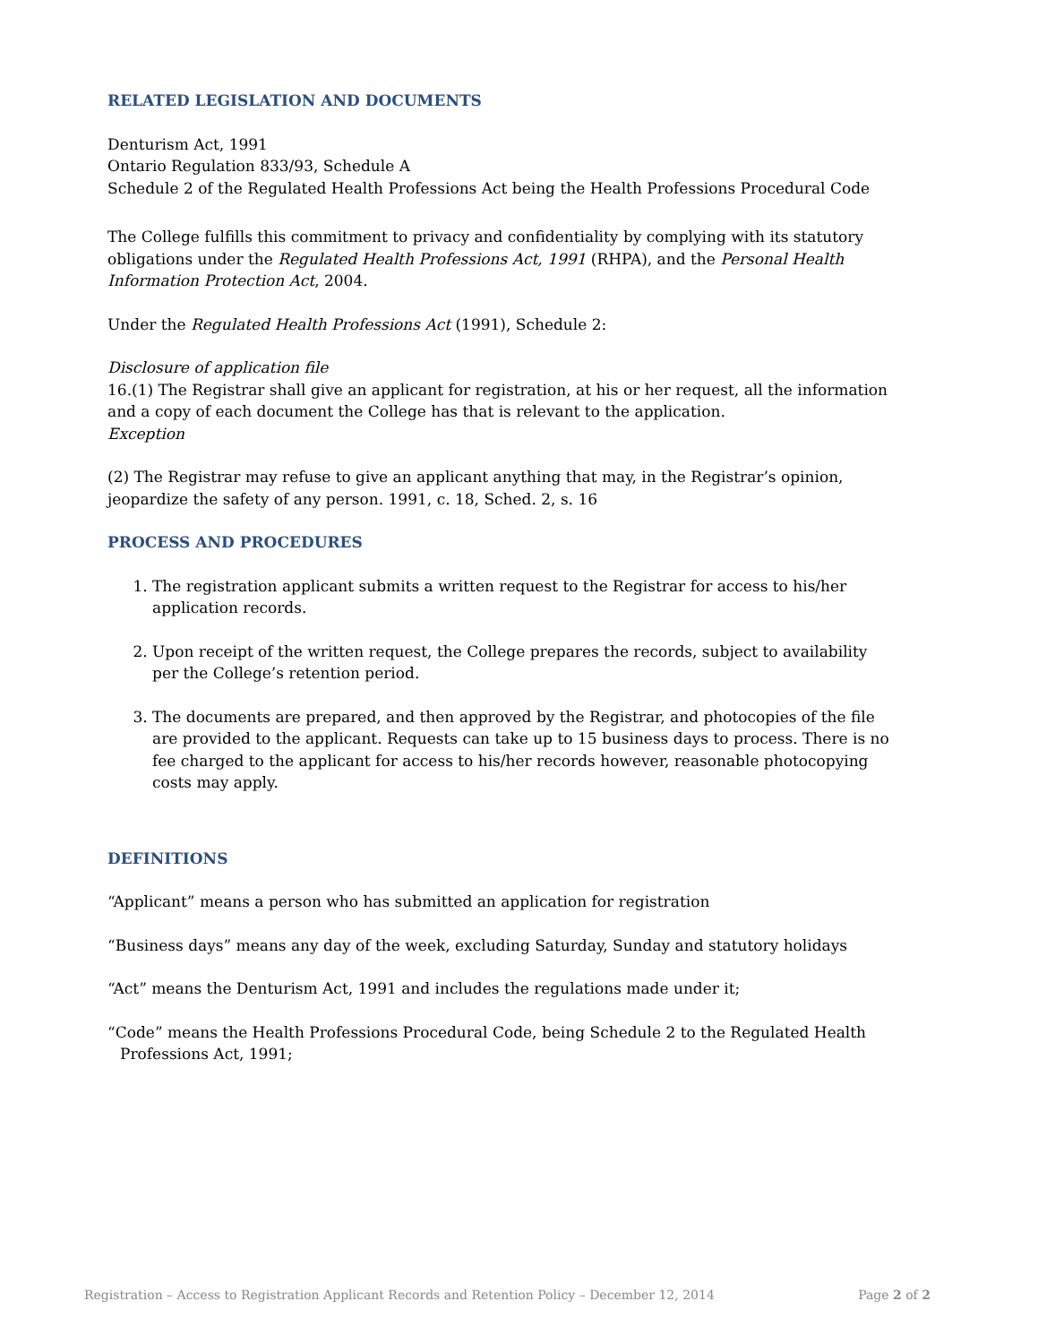RELATED LEGISLATION AND DOCUMENTS
Denturism Act, 1991
Ontario Regulation 833/93, Schedule A
Schedule 2 of the Regulated Health Professions Act being the Health Professions Procedural Code
The College fulfills this commitment to privacy and confidentiality by complying with its statutory obligations under the Regulated Health Professions Act, 1991 (RHPA), and the Personal Health Information Protection Act, 2004.
Under the Regulated Health Professions Act (1991), Schedule 2:
Disclosure of application file
16.(1) The Registrar shall give an applicant for registration, at his or her request, all the information and a copy of each document the College has that is relevant to the application.
Exception
(2) The Registrar may refuse to give an applicant anything that may, in the Registrar’s opinion, jeopardize the safety of any person. 1991, c. 18, Sched. 2, s. 16
PROCESS AND PROCEDURES
1. The registration applicant submits a written request to the Registrar for access to his/her application records.
2. Upon receipt of the written request, the College prepares the records, subject to availability per the College’s retention period.
3. The documents are prepared, and then approved by the Registrar, and photocopies of the file are provided to the applicant. Requests can take up to 15 business days to process. There is no fee charged to the applicant for access to his/her records however, reasonable photocopying costs may apply.
DEFINITIONS
“Applicant” means a person who has submitted an application for registration
“Business days” means any day of the week, excluding Saturday, Sunday and statutory holidays
“Act” means the Denturism Act, 1991 and includes the regulations made under it;
“Code” means the Health Professions Procedural Code, being Schedule 2 to the Regulated Health Professions Act, 1991;
Registration – Access to Registration Applicant Records and Retention Policy – December 12, 2014 Page 2 of 2